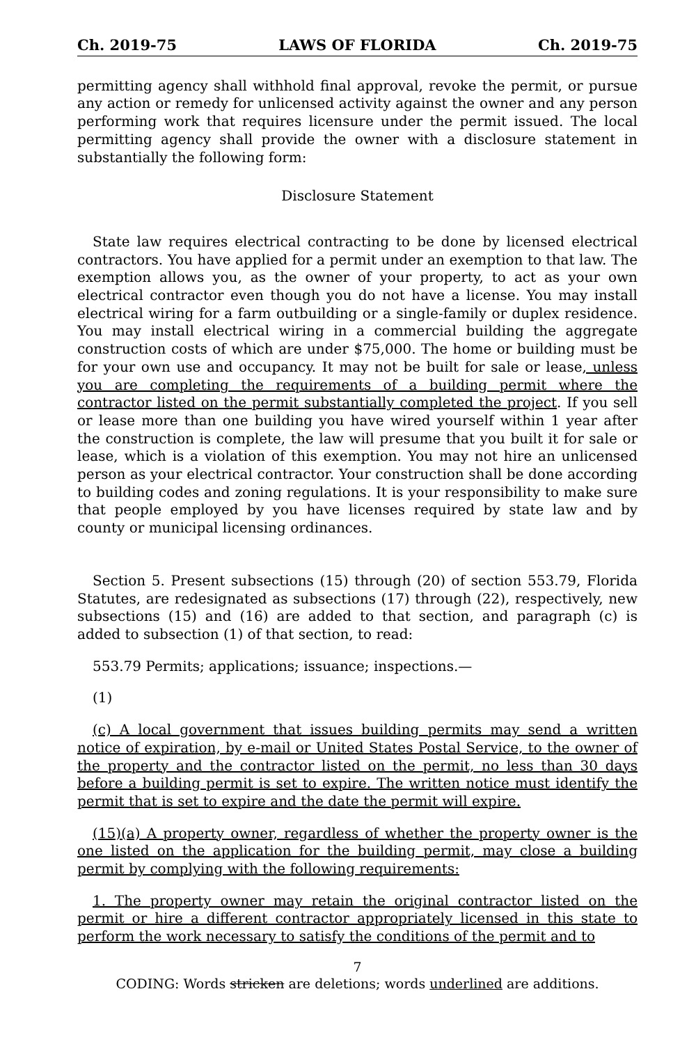Ch. 2019-75 LAWS OF FLORIDA Ch. 2019-75
permitting agency shall withhold final approval, revoke the permit, or pursue any action or remedy for unlicensed activity against the owner and any person performing work that requires licensure under the permit issued. The local permitting agency shall provide the owner with a disclosure statement in substantially the following form:
Disclosure Statement
State law requires electrical contracting to be done by licensed electrical contractors. You have applied for a permit under an exemption to that law. The exemption allows you, as the owner of your property, to act as your own electrical contractor even though you do not have a license. You may install electrical wiring for a farm outbuilding or a single-family or duplex residence. You may install electrical wiring in a commercial building the aggregate construction costs of which are under $75,000. The home or building must be for your own use and occupancy. It may not be built for sale or lease, unless you are completing the requirements of a building permit where the contractor listed on the permit substantially completed the project. If you sell or lease more than one building you have wired yourself within 1 year after the construction is complete, the law will presume that you built it for sale or lease, which is a violation of this exemption. You may not hire an unlicensed person as your electrical contractor. Your construction shall be done according to building codes and zoning regulations. It is your responsibility to make sure that people employed by you have licenses required by state law and by county or municipal licensing ordinances.
Section 5. Present subsections (15) through (20) of section 553.79, Florida Statutes, are redesignated as subsections (17) through (22), respectively, new subsections (15) and (16) are added to that section, and paragraph (c) is added to subsection (1) of that section, to read:
553.79 Permits; applications; issuance; inspections.—
(1)
(c) A local government that issues building permits may send a written notice of expiration, by e-mail or United States Postal Service, to the owner of the property and the contractor listed on the permit, no less than 30 days before a building permit is set to expire. The written notice must identify the permit that is set to expire and the date the permit will expire.
(15)(a) A property owner, regardless of whether the property owner is the one listed on the application for the building permit, may close a building permit by complying with the following requirements:
1. The property owner may retain the original contractor listed on the permit or hire a different contractor appropriately licensed in this state to perform the work necessary to satisfy the conditions of the permit and to
7
CODING: Words stricken are deletions; words underlined are additions.